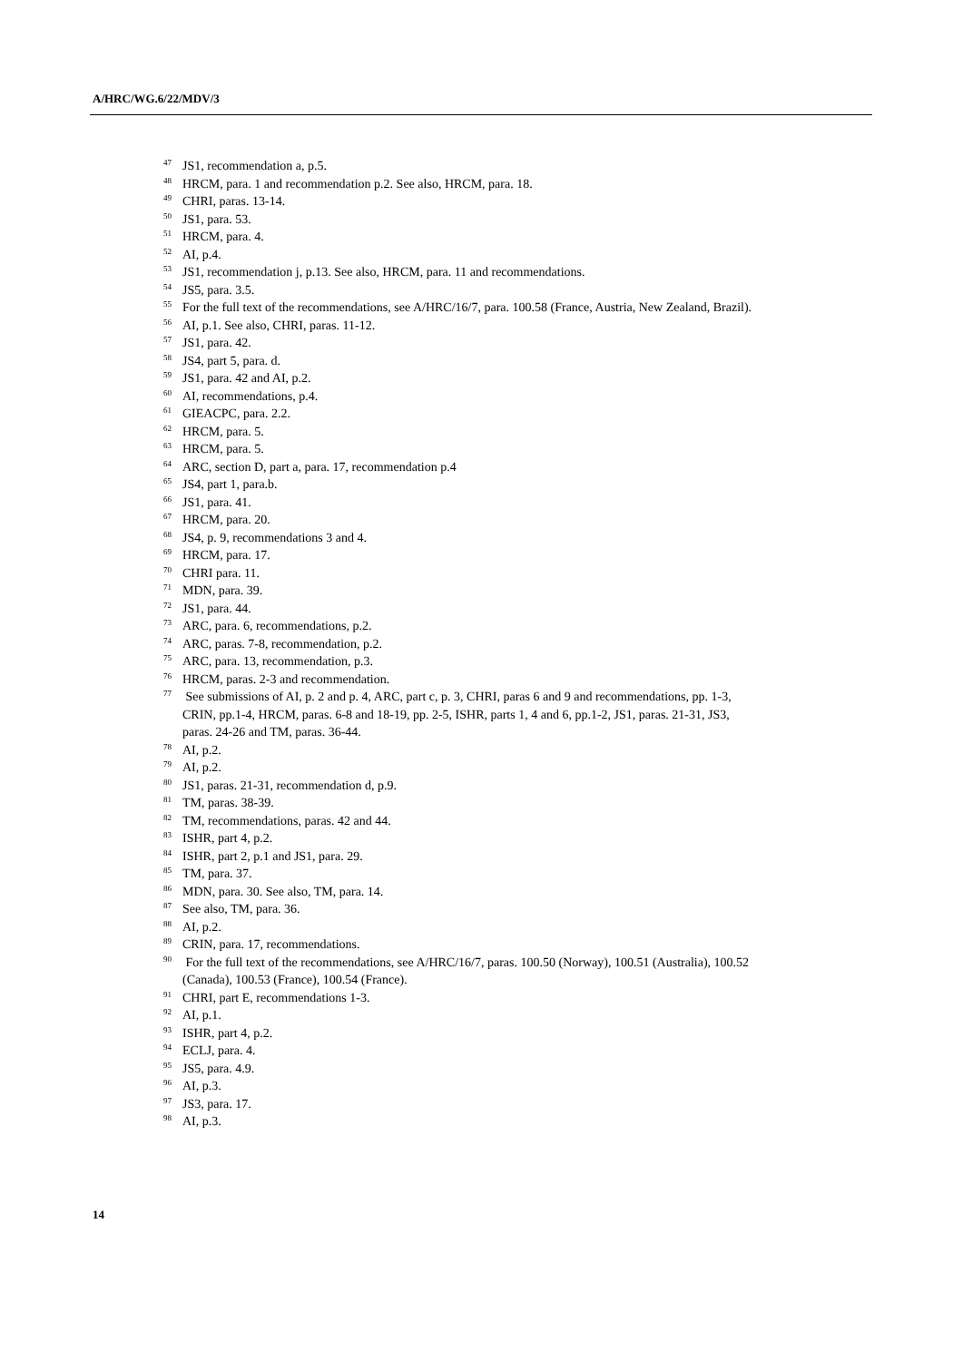A/HRC/WG.6/22/MDV/3
<sup>47</sup> JS1, recommendation a, p.5.
<sup>48</sup>HRCM, para. 1 and recommendation p.2. See also, HRCM, para. 18.
<sup>49</sup>CHRI, paras. 13-14.
<sup>50</sup> JS1, para. 53.
<sup>51</sup>HRCM, para. 4.
<sup>52</sup> AI, p.4.
<sup>53</sup> JS1, recommendation j, p.13. See also, HRCM, para. 11 and recommendations.
<sup>54</sup> JS5, para. 3.5.
<sup>55</sup> For the full text of the recommendations, see A/HRC/16/7, para. 100.58 (France, Austria, New Zealand, Brazil).
<sup>56</sup> AI, p.1. See also, CHRI, paras. 11-12.
<sup>57</sup> JS1, para. 42.
<sup>58</sup> JS4, part 5, para. d.
<sup>59</sup> JS1, para. 42 and AI, p.2.
<sup>60</sup> AI, recommendations, p.4.
<sup>61</sup> GIEACPC, para. 2.2.
<sup>62</sup>HRCM, para. 5.
<sup>63</sup>HRCM, para. 5.
<sup>64</sup> ARC, section D, part a, para. 17, recommendation p.4
<sup>65</sup> JS4, part 1, para.b.
<sup>66</sup> JS1, para. 41.
<sup>67</sup>HRCM, para. 20.
<sup>68</sup> JS4, p. 9, recommendations 3 and 4.
<sup>69</sup>HRCM, para. 17.
<sup>70</sup>CHRI para. 11.
<sup>71</sup> MDN, para. 39.
<sup>72</sup> JS1, para. 44.
<sup>73</sup> ARC, para. 6, recommendations, p.2.
<sup>74</sup> ARC, paras. 7-8, recommendation, p.2.
<sup>75</sup> ARC, para. 13, recommendation, p.3.
<sup>76</sup>HRCM, paras. 2-3 and recommendation.
<sup>77</sup> See submissions of AI, p. 2 and p. 4, ARC, part c, p. 3, CHRI, paras 6 and 9 and recommendations, pp. 1-3, CRIN, pp.1-4, HRCM, paras. 6-8 and 18-19, pp. 2-5, ISHR, parts 1, 4 and 6, pp.1-2, JS1, paras. 21-31, JS3, paras. 24-26 and TM, paras. 36-44.
<sup>78</sup> AI, p.2.
<sup>79</sup> AI, p.2.
<sup>80</sup> JS1, paras. 21-31, recommendation d, p.9.
<sup>81</sup> TM, paras. 38-39.
<sup>82</sup> TM, recommendations, paras. 42 and 44.
<sup>83</sup>ISHR, part 4, p.2.
<sup>84</sup>ISHR, part 2, p.1 and JS1, para. 29.
<sup>85</sup> TM, para. 37.
<sup>86</sup> MDN, para. 30. See also, TM, para. 14.
<sup>87</sup> See also, TM, para. 36.
<sup>88</sup> AI, p.2.
<sup>89</sup>CRIN, para. 17, recommendations.
<sup>90</sup> For the full text of the recommendations, see A/HRC/16/7, paras. 100.50 (Norway), 100.51 (Australia), 100.52 (Canada), 100.53 (France), 100.54 (France).
<sup>91</sup>CHRI, part E, recommendations 1-3.
<sup>92</sup> AI, p.1.
<sup>93</sup>ISHR, part 4, p.2.
<sup>94</sup> ECLJ, para. 4.
<sup>95</sup> JS5, para. 4.9.
<sup>96</sup> AI, p.3.
<sup>97</sup> JS3, para. 17.
<sup>98</sup> AI, p.3.
14